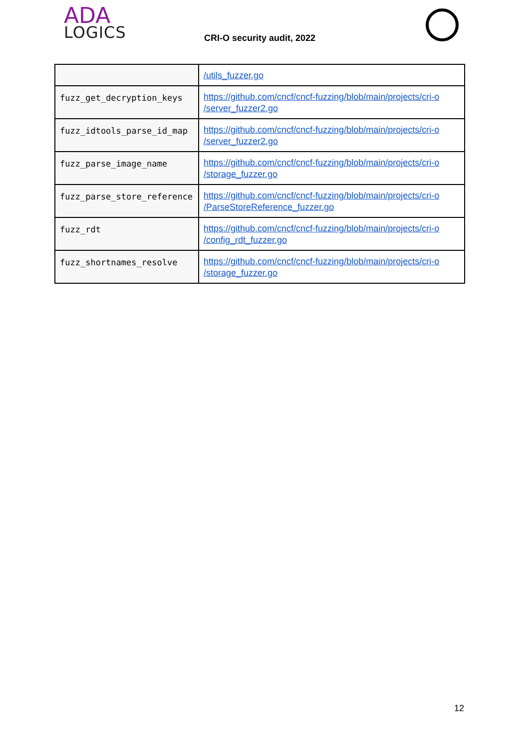ADA
LOGICS
CRI-O security audit, 2022
| | /utils_fuzzer.go |
| fuzz_get_decryption_keys | https://github.com/cncf/cncf-fuzzing/blob/main/projects/cri-o /server_fuzzer2.go |
| fuzz_idtools_parse_id_map | https://github.com/cncf/cncf-fuzzing/blob/main/projects/cri-o /server_fuzzer2.go |
| fuzz_parse_image_name | https://github.com/cncf/cncf-fuzzing/blob/main/projects/cri-o /storage_fuzzer.go |
| fuzz_parse_store_reference | https://github.com/cncf/cncf-fuzzing/blob/main/projects/cri-o /ParseStoreReference_fuzzer.go |
| fuzz_rdt | https://github.com/cncf/cncf-fuzzing/blob/main/projects/cri-o /config_rdt_fuzzer.go |
| fuzz_shortnames_resolve | https://github.com/cncf/cncf-fuzzing/blob/main/projects/cri-o /storage_fuzzer.go |
12